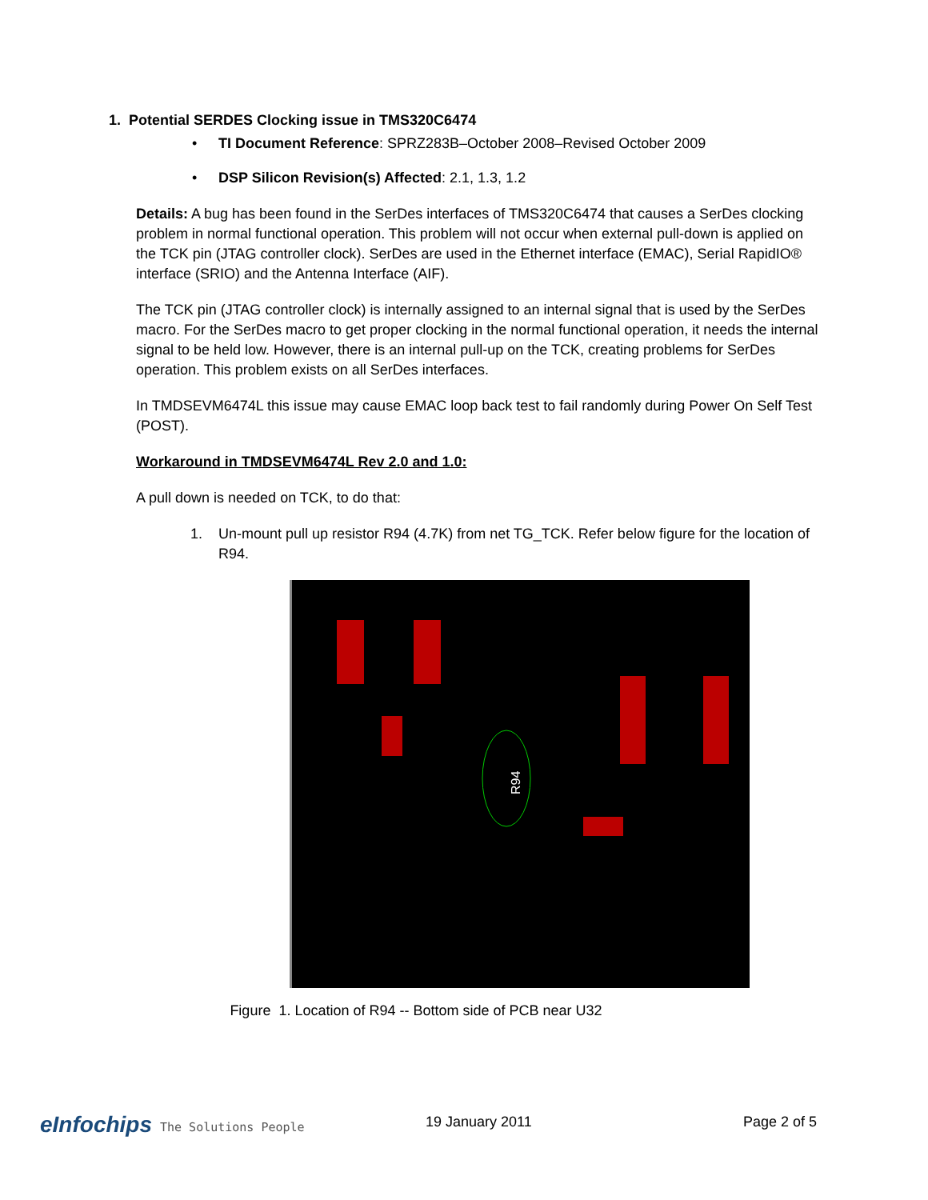1. Potential SERDES Clocking issue in TMS320C6474
• TI Document Reference: SPRZ283B–October 2008–Revised October 2009
• DSP Silicon Revision(s) Affected: 2.1, 1.3, 1.2
Details: A bug has been found in the SerDes interfaces of TMS320C6474 that causes a SerDes clocking problem in normal functional operation. This problem will not occur when external pull-down is applied on the TCK pin (JTAG controller clock). SerDes are used in the Ethernet interface (EMAC), Serial RapidIO® interface (SRIO) and the Antenna Interface (AIF).
The TCK pin (JTAG controller clock) is internally assigned to an internal signal that is used by the SerDes macro. For the SerDes macro to get proper clocking in the normal functional operation, it needs the internal signal to be held low. However, there is an internal pull-up on the TCK, creating problems for SerDes operation. This problem exists on all SerDes interfaces.
In TMDSEVM6474L this issue may cause EMAC loop back test to fail randomly during Power On Self Test (POST).
Workaround in TMDSEVM6474L Rev 2.0 and 1.0:
A pull down is needed on TCK, to do that:
1. Un-mount pull up resistor R94 (4.7K) from net TG_TCK. Refer below figure for the location of R94.
R94
Figure 1. Location of R94 -- Bottom side of PCB near U32
eInfochips The Solutions People 19 January 2011 Page 2 of 5